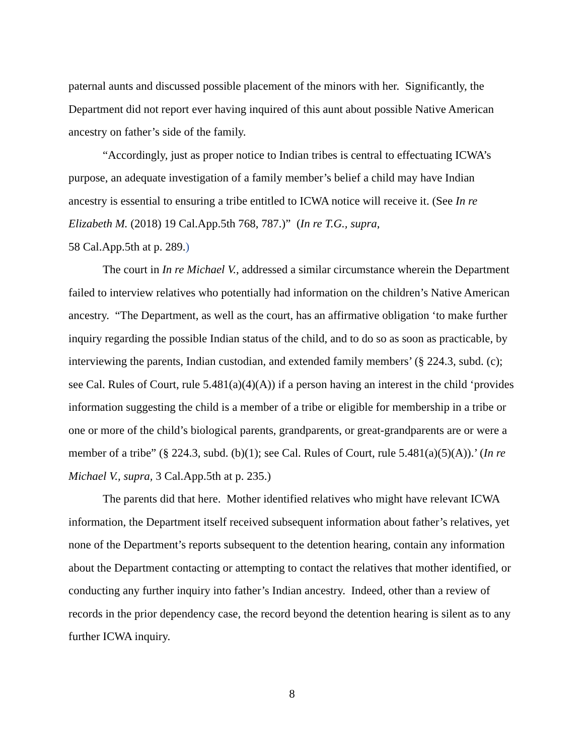paternal aunts and discussed possible placement of the minors with her. Significantly, the Department did not report ever having inquired of this aunt about possible Native American ancestry on father’s side of the family.
“Accordingly, just as proper notice to Indian tribes is central to effectuating ICWA’s purpose, an adequate investigation of a family member’s belief a child may have Indian ancestry is essential to ensuring a tribe entitled to ICWA notice will receive it. (See In re Elizabeth M. (2018) 19 Cal.App.5th 768, 787.)” (In re T.G., supra,
58 Cal.App.5th at p. 289.)
The court in In re Michael V., addressed a similar circumstance wherein the Department failed to interview relatives who potentially had information on the children’s Native American ancestry. “The Department, as well as the court, has an affirmative obligation ‘to make further inquiry regarding the possible Indian status of the child, and to do so as soon as practicable, by interviewing the parents, Indian custodian, and extended family members’ (§ 224.3, subd. (c); see Cal. Rules of Court, rule 5.481(a)(4)(A)) if a person having an interest in the child ‘provides information suggesting the child is a member of a tribe or eligible for membership in a tribe or one or more of the child’s biological parents, grandparents, or great-grandparents are or were a member of a tribe” (§ 224.3, subd. (b)(1); see Cal. Rules of Court, rule 5.481(a)(5)(A)).’ (In re Michael V., supra, 3 Cal.App.5th at p. 235.)
The parents did that here. Mother identified relatives who might have relevant ICWA information, the Department itself received subsequent information about father’s relatives, yet none of the Department’s reports subsequent to the detention hearing, contain any information about the Department contacting or attempting to contact the relatives that mother identified, or conducting any further inquiry into father’s Indian ancestry. Indeed, other than a review of records in the prior dependency case, the record beyond the detention hearing is silent as to any further ICWA inquiry.
8